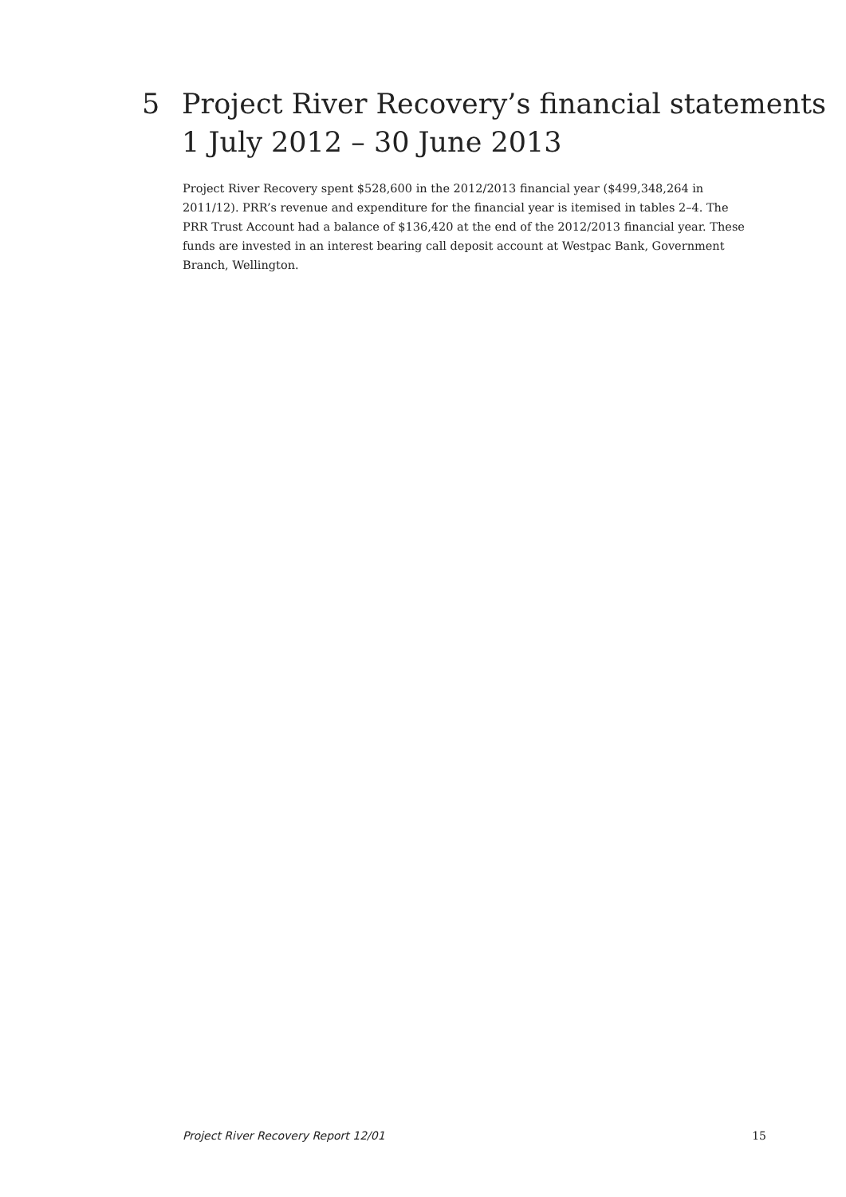5 Project River Recovery’s financial statements
1 July 2012 – 30 June 2013
Project River Recovery spent $528,600 in the 2012/2013 financial year ($499,348,264 in 2011/12). PRR’s revenue and expenditure for the financial year is itemised in tables 2–4. The PRR Trust Account had a balance of $136,420 at the end of the 2012/2013 financial year. These funds are invested in an interest bearing call deposit account at Westpac Bank, Government Branch, Wellington.
Project River Recovery Report 12/01 15